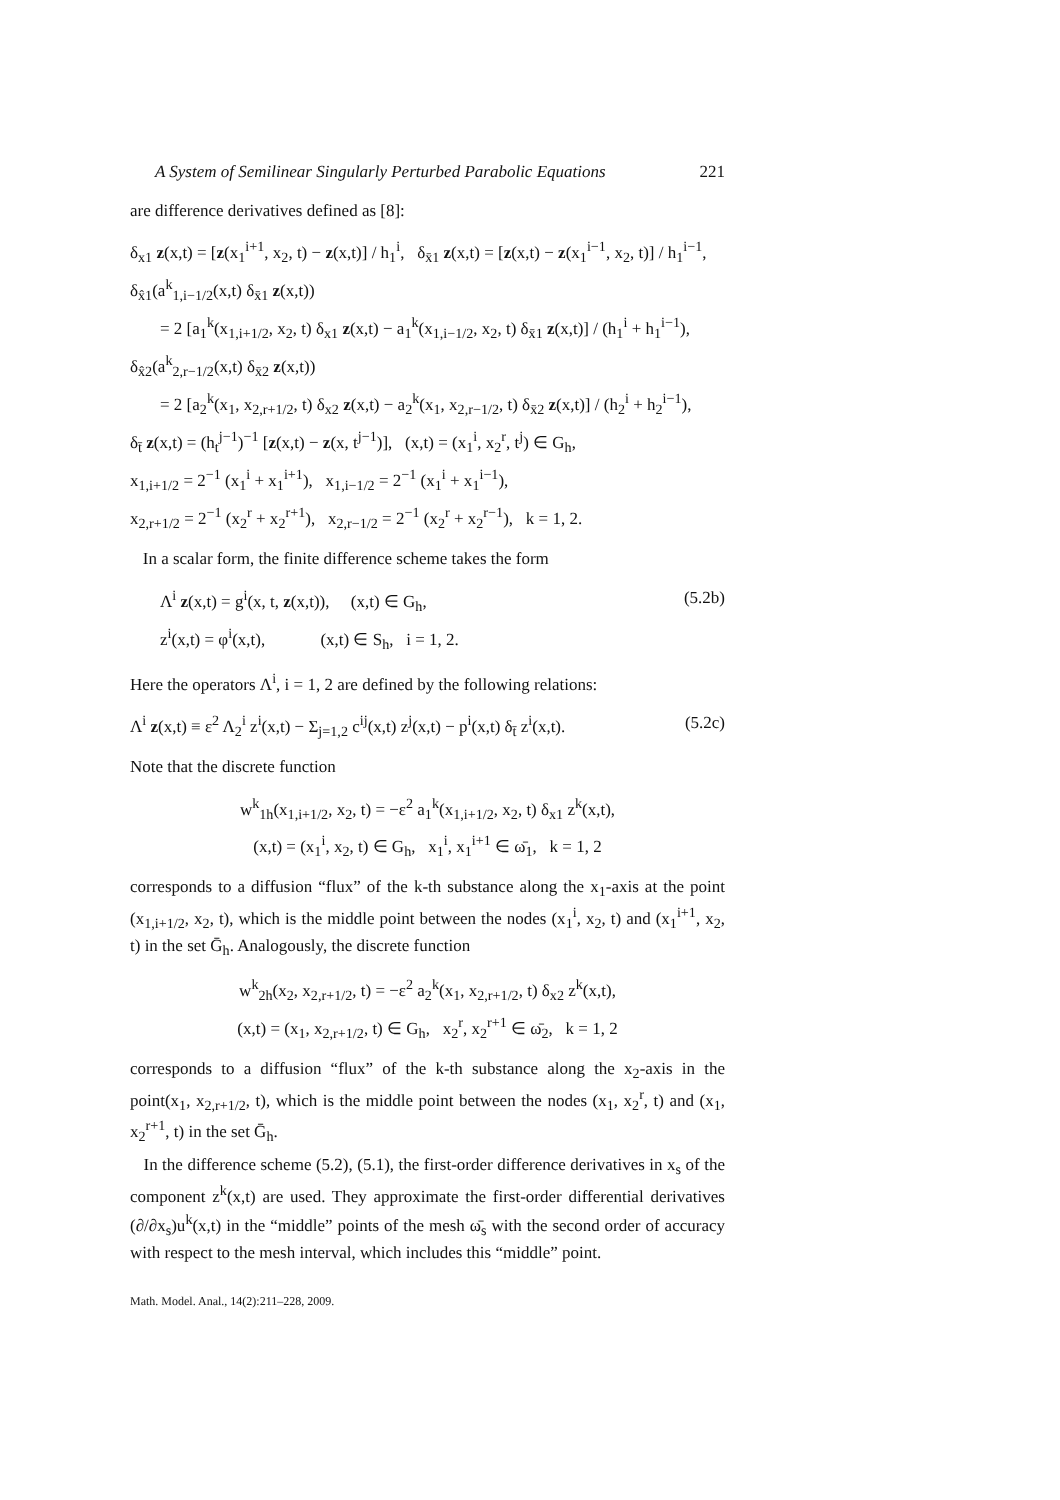A System of Semilinear Singularly Perturbed Parabolic Equations 221
are difference derivatives defined as [8]:
δ<sub>x1</sub> z(x,t) = [z(x<sub>1</sub><sup>i+1</sup>, x<sub>2</sub>, t) − z(x,t)] / h<sub>1</sub><sup>i</sup>, δ<sub>x̄1</sub> z(x,t) = [z(x,t) − z(x<sub>1</sub><sup>i−1</sup>, x<sub>2</sub>, t)] / h<sub>1</sub><sup>i−1</sup>,
δ<sub>x̂1</sub>(a<sup>k</sup><sub>1,i−1/2</sub>(x,t) δ<sub>x̄1</sub> z(x,t))
= 2 [a<sub>1</sub><sup>k</sup>(x<sub>1,i+1/2</sub>, x<sub>2</sub>, t) δ<sub>x1</sub> z(x,t) − a<sub>1</sub><sup>k</sup>(x<sub>1,i−1/2</sub>, x<sub>2</sub>, t) δ<sub>x̄1</sub> z(x,t)] / (h<sub>1</sub><sup>i</sup> + h<sub>1</sub><sup>i−1</sup>),
δ<sub>x̂2</sub>(a<sup>k</sup><sub>2,r−1/2</sub>(x,t) δ<sub>x̄2</sub> z(x,t))
= 2 [a<sub>2</sub><sup>k</sup>(x<sub>1</sub>, x<sub>2,r+1/2</sub>, t) δ<sub>x2</sub> z(x,t) − a<sub>2</sub><sup>k</sup>(x<sub>1</sub>, x<sub>2,r−1/2</sub>, t) δ<sub>x̄2</sub> z(x,t)] / (h<sub>2</sub><sup>i</sup> + h<sub>2</sub><sup>i−1</sup>),
δ<sub>t̄</sub> z(x,t) = (h<sub>t</sub><sup>j−1</sup>)<sup>−1</sup> [z(x,t) − z(x, t<sup>j−1</sup>)], (x,t) = (x<sub>1</sub><sup>i</sup>, x<sub>2</sub><sup>r</sup>, t<sup>j</sup>) ∈ G<sub>h</sub>,
x<sub>1,i+1/2</sub> = 2<sup>−1</sup> (x<sub>1</sub><sup>i</sup> + x<sub>1</sub><sup>i+1</sup>), x<sub>1,i−1/2</sub> = 2<sup>−1</sup> (x<sub>1</sub><sup>i</sup> + x<sub>1</sub><sup>i−1</sup>),
x<sub>2,r+1/2</sub> = 2<sup>−1</sup> (x<sub>2</sub><sup>r</sup> + x<sub>2</sub><sup>r+1</sup>), x<sub>2,r−1/2</sub> = 2<sup>−1</sup> (x<sub>2</sub><sup>r</sup> + x<sub>2</sub><sup>r−1</sup>), k = 1, 2.
In a scalar form, the finite difference scheme takes the form
(5.2b)
Λ<sup>i</sup> z(x,t) = g<sup>i</sup>(x, t, z(x,t)), (x,t) ∈ G<sub>h</sub>,
z<sup>i</sup>(x,t) = φ<sup>i</sup>(x,t), (x,t) ∈ S<sub>h</sub>, i = 1, 2.
Here the operators Λ<sup>i</sup>, i = 1, 2 are defined by the following relations:
(5.2c) Λ<sup>i</sup> z(x,t) ≡ ε<sup>2</sup> Λ<sub>2</sub><sup>i</sup> z<sup>i</sup>(x,t) − Σ<sub>j=1,2</sub> c<sup>ij</sup>(x,t) z<sup>j</sup>(x,t) − p<sup>i</sup>(x,t) δ<sub>t̄</sub> z<sup>i</sup>(x,t).
Note that the discrete function
w<sup>k</sup><sub>1h</sub>(x<sub>1,i+1/2</sub>, x<sub>2</sub>, t) = −ε<sup>2</sup> a<sub>1</sub><sup>k</sup>(x<sub>1,i+1/2</sub>, x<sub>2</sub>, t) δ<sub>x1</sub> z<sup>k</sup>(x,t),
(x,t) = (x<sub>1</sub><sup>i</sup>, x<sub>2</sub>, t) ∈ G<sub>h</sub>, x<sub>1</sub><sup>i</sup>, x<sub>1</sub><sup>i+1</sup> ∈ ω̄<sub>1</sub>, k = 1, 2
corresponds to a diffusion “flux” of the k-th substance along the x<sub>1</sub>-axis at the point (x<sub>1,i+1/2</sub>, x<sub>2</sub>, t), which is the middle point between the nodes (x<sub>1</sub><sup>i</sup>, x<sub>2</sub>, t) and (x<sub>1</sub><sup>i+1</sup>, x<sub>2</sub>, t) in the set Ḡ<sub>h</sub>. Analogously, the discrete function
w<sup>k</sup><sub>2h</sub>(x<sub>2</sub>, x<sub>2,r+1/2</sub>, t) = −ε<sup>2</sup> a<sub>2</sub><sup>k</sup>(x<sub>1</sub>, x<sub>2,r+1/2</sub>, t) δ<sub>x2</sub> z<sup>k</sup>(x,t),
(x,t) = (x<sub>1</sub>, x<sub>2,r+1/2</sub>, t) ∈ G<sub>h</sub>, x<sub>2</sub><sup>r</sup>, x<sub>2</sub><sup>r+1</sup> ∈ ω̄<sub>2</sub>, k = 1, 2
corresponds to a diffusion “flux” of the k-th substance along the x<sub>2</sub>-axis in the point(x<sub>1</sub>, x<sub>2,r+1/2</sub>, t), which is the middle point between the nodes (x<sub>1</sub>, x<sub>2</sub><sup>r</sup>, t) and (x<sub>1</sub>, x<sub>2</sub><sup>r+1</sup>, t) in the set Ḡ<sub>h</sub>.
In the difference scheme (5.2), (5.1), the first-order difference derivatives in x<sub>s</sub> of the component z<sup>k</sup>(x,t) are used. They approximate the first-order differential derivatives (∂/∂x<sub>s</sub>)u<sup>k</sup>(x,t) in the “middle” points of the mesh ω̄<sub>s</sub> with the second order of accuracy with respect to the mesh interval, which includes this “middle” point.
Math. Model. Anal., 14(2):211–228, 2009.